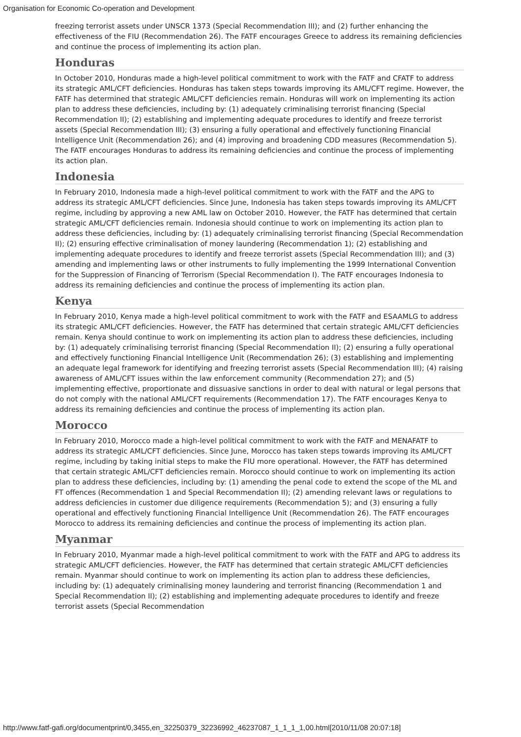Organisation for Economic Co-operation and Development
freezing terrorist assets under UNSCR 1373 (Special Recommendation III); and (2) further enhancing the effectiveness of the FIU (Recommendation 26). The FATF encourages Greece to address its remaining deficiencies and continue the process of implementing its action plan.
Honduras
In October 2010, Honduras made a high-level political commitment to work with the FATF and CFATF to address its strategic AML/CFT deficiencies. Honduras has taken steps towards improving its AML/CFT regime. However, the FATF has determined that strategic AML/CFT deficiencies remain. Honduras will work on implementing its action plan to address these deficiencies, including by: (1) adequately criminalising terrorist financing (Special Recommendation II); (2) establishing and implementing adequate procedures to identify and freeze terrorist assets (Special Recommendation III); (3) ensuring a fully operational and effectively functioning Financial Intelligence Unit (Recommendation 26); and (4) improving and broadening CDD measures (Recommendation 5). The FATF encourages Honduras to address its remaining deficiencies and continue the process of implementing its action plan.
Indonesia
In February 2010, Indonesia made a high-level political commitment to work with the FATF and the APG to address its strategic AML/CFT deficiencies. Since June, Indonesia has taken steps towards improving its AML/CFT regime, including by approving a new AML law on October 2010. However, the FATF has determined that certain strategic AML/CFT deficiencies remain. Indonesia should continue to work on implementing its action plan to address these deficiencies, including by: (1) adequately criminalising terrorist financing (Special Recommendation II); (2) ensuring effective criminalisation of money laundering (Recommendation 1); (2) establishing and implementing adequate procedures to identify and freeze terrorist assets (Special Recommendation III); and (3) amending and implementing laws or other instruments to fully implementing the 1999 International Convention for the Suppression of Financing of Terrorism (Special Recommendation I). The FATF encourages Indonesia to address its remaining deficiencies and continue the process of implementing its action plan.
Kenya
In February 2010, Kenya made a high-level political commitment to work with the FATF and ESAAMLG to address its strategic AML/CFT deficiencies. However, the FATF has determined that certain strategic AML/CFT deficiencies remain. Kenya should continue to work on implementing its action plan to address these deficiencies, including by: (1) adequately criminalising terrorist financing (Special Recommendation II); (2) ensuring a fully operational and effectively functioning Financial Intelligence Unit (Recommendation 26); (3) establishing and implementing an adequate legal framework for identifying and freezing terrorist assets (Special Recommendation III); (4) raising awareness of AML/CFT issues within the law enforcement community (Recommendation 27); and (5) implementing effective, proportionate and dissuasive sanctions in order to deal with natural or legal persons that do not comply with the national AML/CFT requirements (Recommendation 17). The FATF encourages Kenya to address its remaining deficiencies and continue the process of implementing its action plan.
Morocco
In February 2010, Morocco made a high-level political commitment to work with the FATF and MENAFATF to address its strategic AML/CFT deficiencies. Since June, Morocco has taken steps towards improving its AML/CFT regime, including by taking initial steps to make the FIU more operational. However, the FATF has determined that certain strategic AML/CFT deficiencies remain. Morocco should continue to work on implementing its action plan to address these deficiencies, including by: (1) amending the penal code to extend the scope of the ML and FT offences (Recommendation 1 and Special Recommendation II); (2) amending relevant laws or regulations to address deficiencies in customer due diligence requirements (Recommendation 5); and (3) ensuring a fully operational and effectively functioning Financial Intelligence Unit (Recommendation 26). The FATF encourages Morocco to address its remaining deficiencies and continue the process of implementing its action plan.
Myanmar
In February 2010, Myanmar made a high-level political commitment to work with the FATF and APG to address its strategic AML/CFT deficiencies. However, the FATF has determined that certain strategic AML/CFT deficiencies remain. Myanmar should continue to work on implementing its action plan to address these deficiencies, including by: (1) adequately criminalising money laundering and terrorist financing (Recommendation 1 and Special Recommendation II); (2) establishing and implementing adequate procedures to identify and freeze terrorist assets (Special Recommendation
http://www.fatf-gafi.org/documentprint/0,3455,en_32250379_32236992_46237087_1_1_1_1,00.html[2010/11/08 20:07:18]